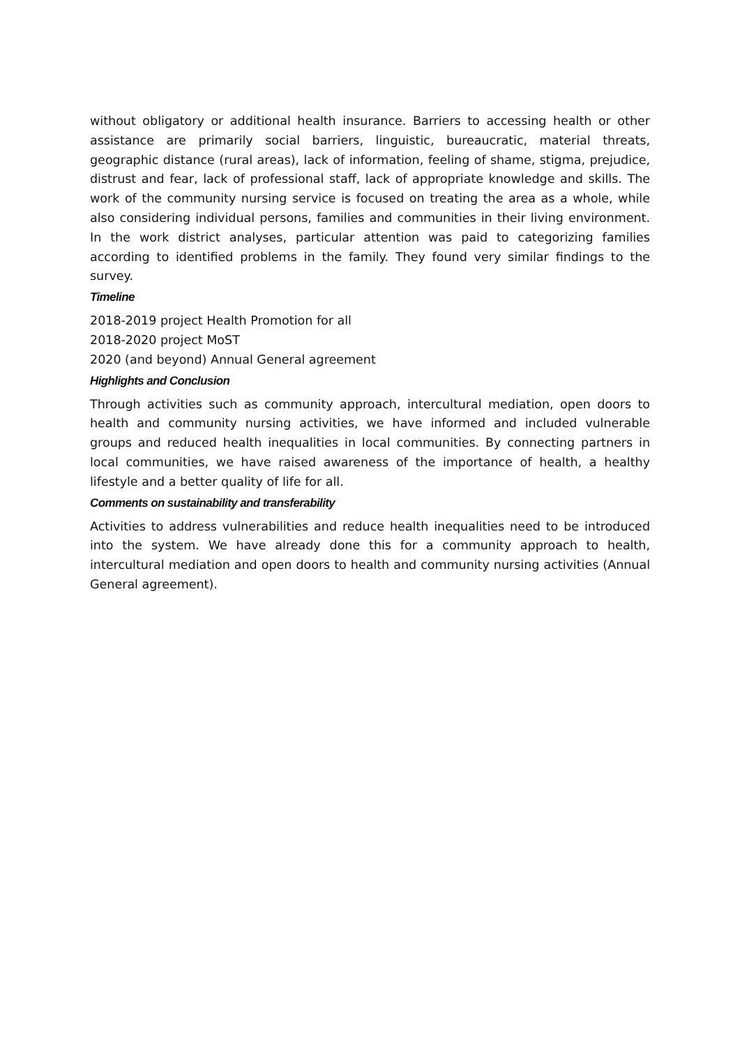without obligatory or additional health insurance. Barriers to accessing health or other assistance are primarily social barriers, linguistic, bureaucratic, material threats, geographic distance (rural areas), lack of information, feeling of shame, stigma, prejudice, distrust and fear, lack of professional staff, lack of appropriate knowledge and skills. The work of the community nursing service is focused on treating the area as a whole, while also considering individual persons, families and communities in their living environment. In the work district analyses, particular attention was paid to categorizing families according to identified problems in the family. They found very similar findings to the survey.
Timeline
2018-2019 project Health Promotion for all
2018-2020 project MoST
2020 (and beyond) Annual General agreement
Highlights and Conclusion
Through activities such as community approach, intercultural mediation, open doors to health and community nursing activities, we have informed and included vulnerable groups and reduced health inequalities in local communities. By connecting partners in local communities, we have raised awareness of the importance of health, a healthy lifestyle and a better quality of life for all.
Comments on sustainability and transferability
Activities to address vulnerabilities and reduce health inequalities need to be introduced into the system. We have already done this for a community approach to health, intercultural mediation and open doors to health and community nursing activities (Annual General agreement).